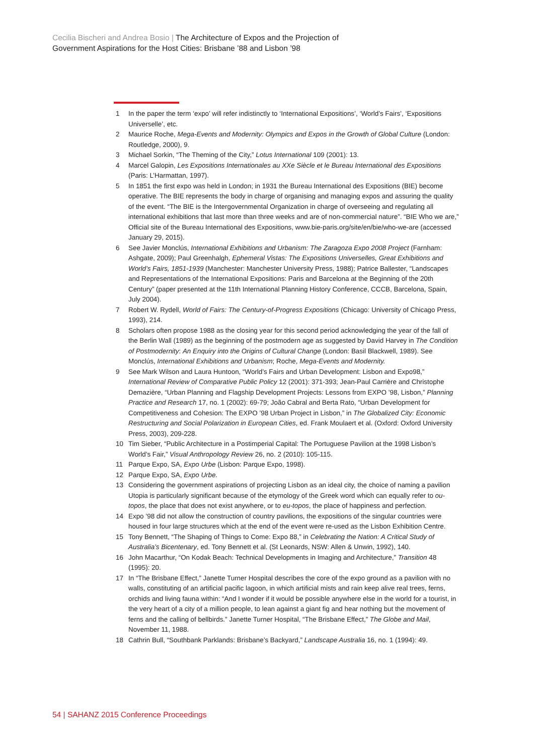Cecilia Bischeri and Andrea Bosio | The Architecture of Expos and the Projection of
Government Aspirations for the Host Cities: Brisbane ’88 and Lisbon ’98
1 In the paper the term ‘expo’ will refer indistinctly to ‘International Expositions’, ‘World’s Fairs’, ‘Expositions Universelle’, etc.
2 Maurice Roche, Mega-Events and Modernity: Olympics and Expos in the Growth of Global Culture (London: Routledge, 2000), 9.
3 Michael Sorkin, “The Theming of the City,” Lotus International 109 (2001): 13.
4 Marcel Galopin, Les Expositions Internationales au XXe Siècle et le Bureau International des Expositions (Paris: L’Harmattan, 1997).
5 In 1851 the first expo was held in London; in 1931 the Bureau International des Expositions (BIE) become operative. The BIE represents the body in charge of organising and managing expos and assuring the quality of the event. “The BIE is the Intergovernmental Organization in charge of overseeing and regulating all international exhibitions that last more than three weeks and are of non-commercial nature”. “BIE Who we are,” Official site of the Bureau International des Expositions, www.bie-paris.org/site/en/bie/who-we-are (accessed January 29, 2015).
6 See Javier Monclús, International Exhibitions and Urbanism: The Zaragoza Expo 2008 Project (Farnham: Ashgate, 2009); Paul Greenhalgh, Ephemeral Vistas: The Expositions Universelles, Great Exhibitions and World’s Fairs, 1851-1939 (Manchester: Manchester University Press, 1988); Patrice Ballester, “Landscapes and Representations of the International Expositions: Paris and Barcelona at the Beginning of the 20th Century” (paper presented at the 11th International Planning History Conference, CCCB, Barcelona, Spain, July 2004).
7 Robert W. Rydell, World of Fairs: The Century-of-Progress Expositions (Chicago: University of Chicago Press, 1993), 214.
8 Scholars often propose 1988 as the closing year for this second period acknowledging the year of the fall of the Berlin Wall (1989) as the beginning of the postmodern age as suggested by David Harvey in The Condition of Postmodernity: An Enquiry into the Origins of Cultural Change (London: Basil Blackwell, 1989). See Monclús, International Exhibitions and Urbanism; Roche, Mega-Events and Modernity.
9 See Mark Wilson and Laura Huntoon, “World’s Fairs and Urban Development: Lisbon and Expo98,” International Review of Comparative Public Policy 12 (2001): 371-393; Jean-Paul Carrière and Christophe Demazière, “Urban Planning and Flagship Development Projects: Lessons from EXPO ’98, Lisbon,” Planning Practice and Research 17, no. 1 (2002): 69-79; João Cabral and Berta Rato, “Urban Development for Competitiveness and Cohesion: The EXPO ’98 Urban Project in Lisbon,” in The Globalized City: Economic Restructuring and Social Polarization in European Cities, ed. Frank Moulaert et al. (Oxford: Oxford University Press, 2003), 209-228.
10 Tim Sieber, “Public Architecture in a Postimperial Capital: The Portuguese Pavilion at the 1998 Lisbon’s World’s Fair,” Visual Anthropology Review 26, no. 2 (2010): 105-115.
11 Parque Expo, SA, Expo Urbe (Lisbon: Parque Expo, 1998).
12 Parque Expo, SA, Expo Urbe.
13 Considering the government aspirations of projecting Lisbon as an ideal city, the choice of naming a pavilion Utopia is particularly significant because of the etymology of the Greek word which can equally refer to ou-topos, the place that does not exist anywhere, or to eu-topos, the place of happiness and perfection.
14 Expo ’98 did not allow the construction of country pavilions, the expositions of the singular countries were housed in four large structures which at the end of the event were re-used as the Lisbon Exhibition Centre.
15 Tony Bennett, “The Shaping of Things to Come: Expo 88,” in Celebrating the Nation: A Critical Study of Australia’s Bicentenary, ed. Tony Bennett et al. (St Leonards, NSW: Allen & Unwin, 1992), 140.
16 John Macarthur, “On Kodak Beach: Technical Developments in Imaging and Architecture,” Transition 48 (1995): 20.
17 In “The Brisbane Effect,” Janette Turner Hospital describes the core of the expo ground as a pavilion with no walls, constituting of an artificial pacific lagoon, in which artificial mists and rain keep alive real trees, ferns, orchids and living fauna within: “And I wonder if it would be possible anywhere else in the world for a tourist, in the very heart of a city of a million people, to lean against a giant fig and hear nothing but the movement of ferns and the calling of bellbirds.” Janette Turner Hospital, “The Brisbane Effect,” The Globe and Mail, November 11, 1988.
18 Cathrin Bull, “Southbank Parklands: Brisbane’s Backyard,” Landscape Australia 16, no. 1 (1994): 49.
54 | SAHANZ 2015 Conference Proceedings